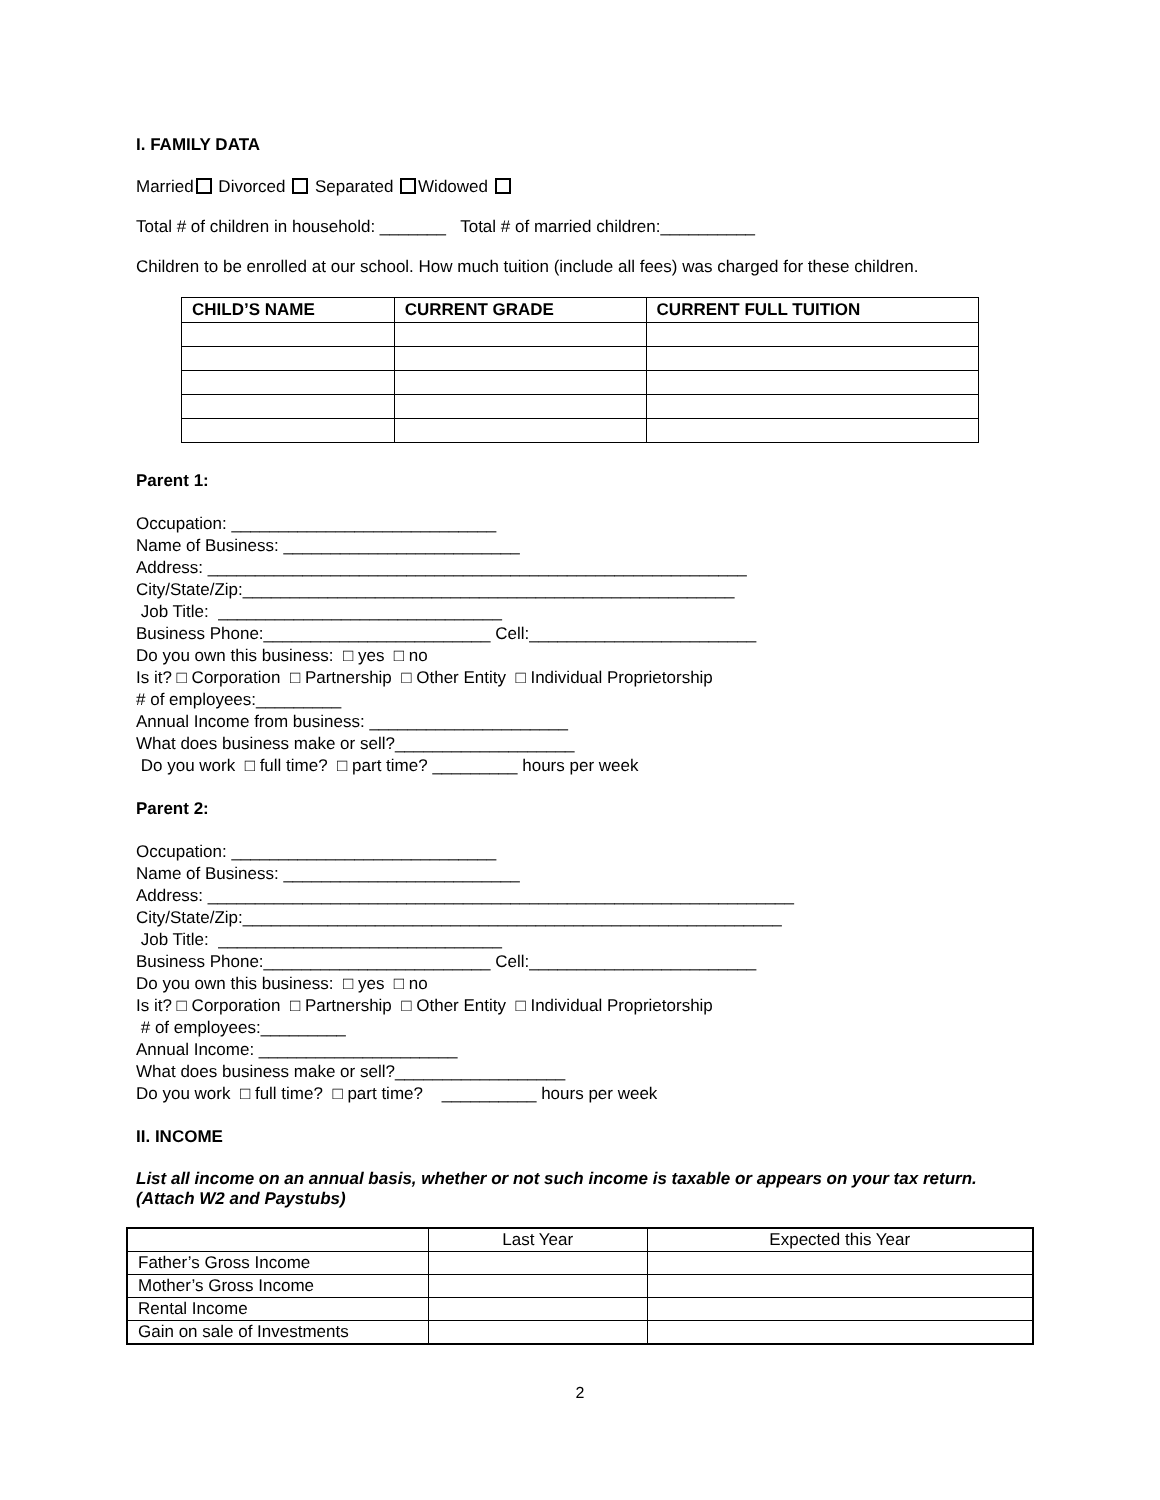I. FAMILY DATA
Married Divorced Separated Widowed
Total # of children in household: _______ Total # of married children:__________
Children to be enrolled at our school. How much tuition (include all fees) was charged for these children.
| CHILD’S NAME | CURRENT GRADE | CURRENT FULL TUITION |
| --- | --- | --- |
Parent 1:
Occupation: ____________________________
Name of Business: _________________________
Address: _________________________________________________________
City/State/Zip:____________________________________________________
Job Title: ______________________________
Business Phone:________________________ Cell:________________________
Do you own this business: □ yes □ no
Is it? □ Corporation □ Partnership □ Other Entity □ Individual Proprietorship
# of employees:_________
Annual Income from business: _____________________
What does business make or sell?___________________
Do you work □ full time? □ part time? _________ hours per week
Parent 2:
Occupation: ____________________________
Name of Business: _________________________
Address: ______________________________________________________________
City/State/Zip:_________________________________________________________
Job Title: ______________________________
Business Phone:________________________ Cell:________________________
Do you own this business: □ yes □ no
Is it? □ Corporation □ Partnership □ Other Entity □ Individual Proprietorship
# of employees:_________
Annual Income: _____________________
What does business make or sell?__________________
Do you work □ full time? □ part time? __________ hours per week
II. INCOME
List all income on an annual basis, whether or not such income is taxable or appears on your tax return. (Attach W2 and Paystubs)
| | Last Year | Expected this Year |
| Father’s Gross Income | | |
| Mother’s Gross Income | | |
| Rental Income | | |
| Gain on sale of Investments | | |
2